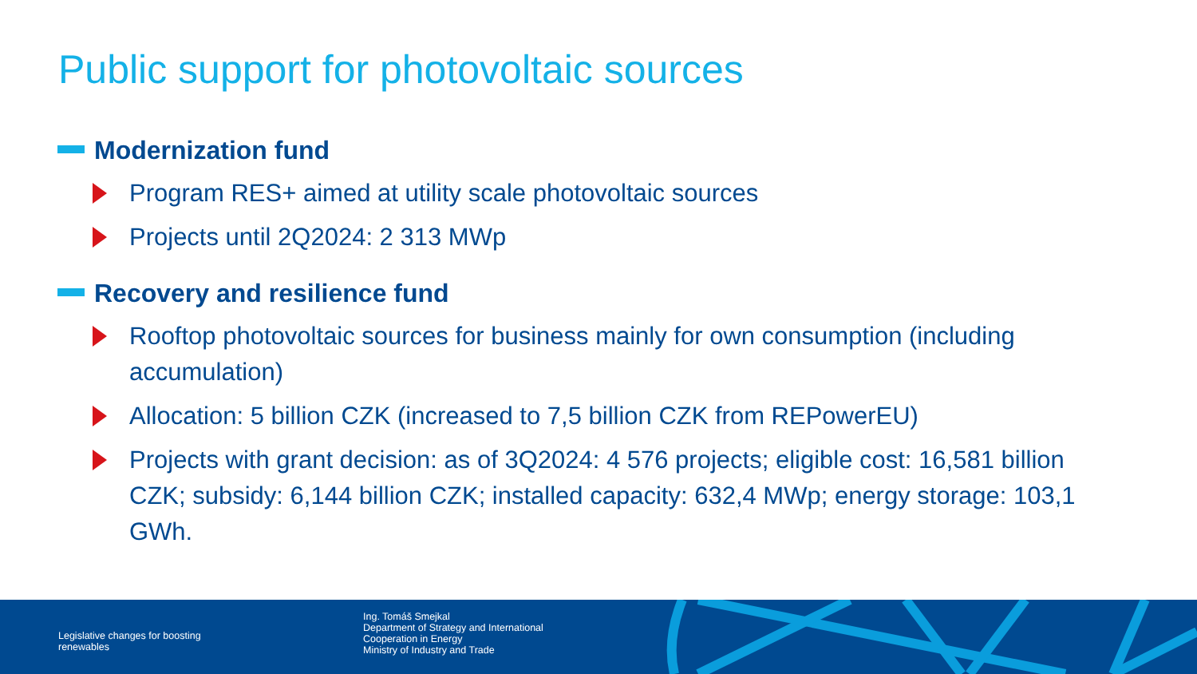Public support for photovoltaic sources
Modernization fund
Program RES+ aimed at utility scale photovoltaic sources
Projects until 2Q2024: 2 313 MWp
Recovery and resilience fund
Rooftop photovoltaic sources for business mainly for own consumption (including accumulation)
Allocation: 5 billion CZK (increased to 7,5 billion CZK from REPowerEU)
Projects with grant decision: as of 3Q2024: 4 576 projects; eligible cost: 16,581 billion CZK; subsidy: 6,144 billion CZK; installed capacity: 632,4 MWp; energy storage: 103,1 GWh.
Legislative changes for boosting
renewables
Ing. Tomáš Smejkal
Department of Strategy and International
Cooperation in Energy
Ministry of Industry and Trade